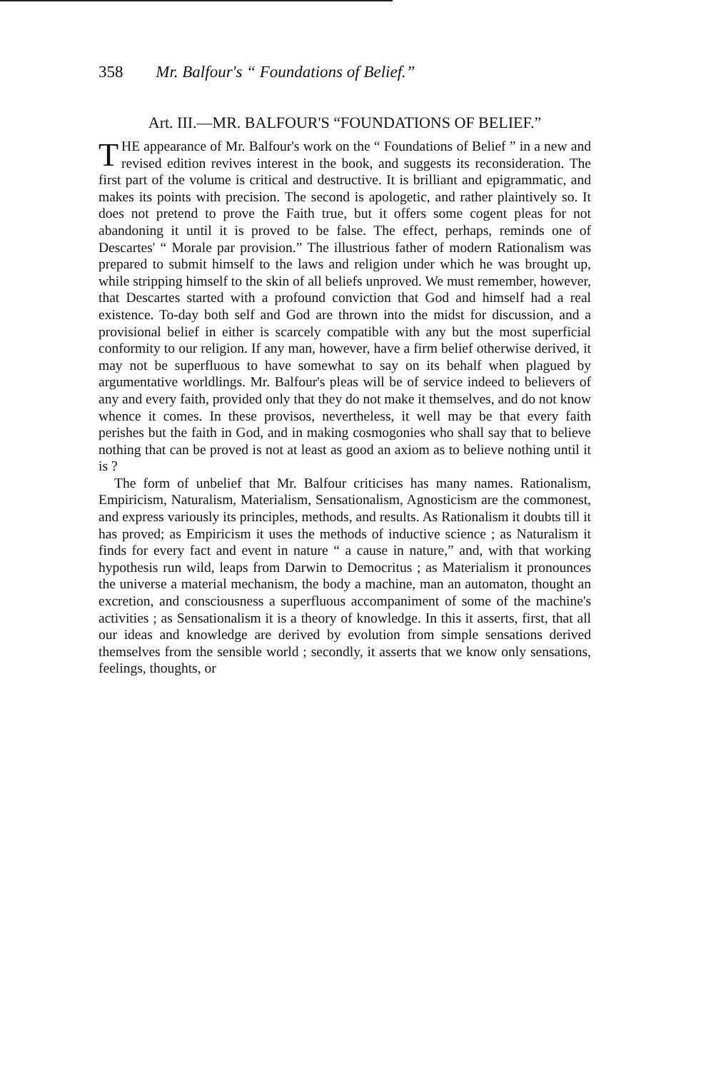358 Mr. Balfour's “ Foundations of Belief.”
Art. III.—MR. BALFOUR'S “FOUNDATIONS OF BELIEF.”
THE appearance of Mr. Balfour's work on the “ Foundations of Belief ” in a new and revised edition revives interest in the book, and suggests its reconsideration. The first part of the volume is critical and destructive. It is brilliant and epigrammatic, and makes its points with precision. The second is apologetic, and rather plaintively so. It does not pretend to prove the Faith true, but it offers some cogent pleas for not abandoning it until it is proved to be false. The effect, perhaps, reminds one of Descartes' “ Morale par provision.” The illustrious father of modern Rationalism was prepared to submit himself to the laws and religion under which he was brought up, while stripping himself to the skin of all beliefs unproved. We must remember, however, that Descartes started with a profound conviction that God and himself had a real existence. To-day both self and God are thrown into the midst for discussion, and a provisional belief in either is scarcely compatible with any but the most superficial conformity to our religion. If any man, however, have a firm belief otherwise derived, it may not be superfluous to have somewhat to say on its behalf when plagued by argumentative worldlings. Mr. Balfour's pleas will be of service indeed to believers of any and every faith, provided only that they do not make it themselves, and do not know whence it comes. In these provisos, nevertheless, it well may be that every faith perishes but the faith in God, and in making cosmogonies who shall say that to believe nothing that can be proved is not at least as good an axiom as to believe nothing until it is ?
The form of unbelief that Mr. Balfour criticises has many names. Rationalism, Empiricism, Naturalism, Materialism, Sensationalism, Agnosticism are the commonest, and express variously its principles, methods, and results. As Rationalism it doubts till it has proved; as Empiricism it uses the methods of inductive science ; as Naturalism it finds for every fact and event in nature “ a cause in nature,” and, with that working hypothesis run wild, leaps from Darwin to Democritus ; as Materialism it pronounces the universe a material mechanism, the body a machine, man an automaton, thought an excretion, and consciousness a superfluous accompaniment of some of the machine's activities ; as Sensationalism it is a theory of knowledge. In this it asserts, first, that all our ideas and knowledge are derived by evolution from simple sensations derived themselves from the sensible world ; secondly, it asserts that we know only sensations, feelings, thoughts, or